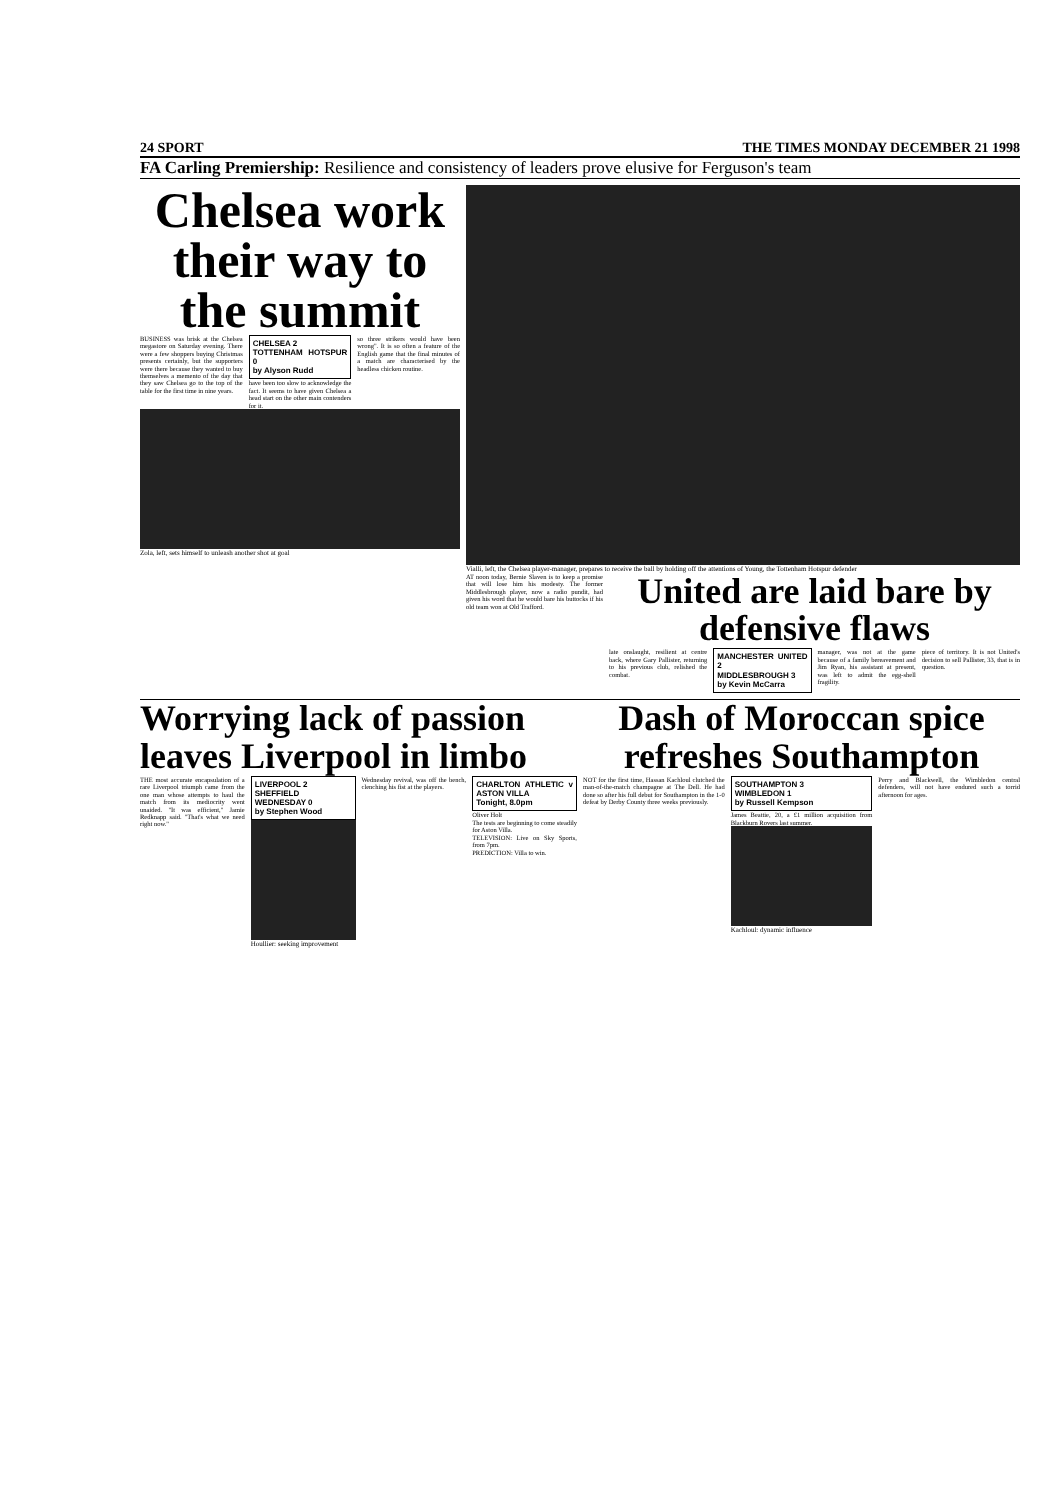24 SPORT THE TIMES MONDAY DECEMBER 21 1998
FA Carling Premiership: Resilience and consistency of leaders prove elusive for Ferguson's team
Chelsea work their way to the summit
BUSINESS was brisk at the Chelsea megastore on Saturday evening. There were a few shoppers buying Christmas presents certainly, but the supporters were there because they wanted to buy themselves a memento of the day that they saw Chelsea go to the top of the table for the first time in nine years.
CHELSEA 2
TOTTENHAM HOTSPUR 0
by Alyson Rudd
have been too slow to acknowledge the fact. It seems to have given Chelsea a head start on the other main contenders for it.
so three strikers would have been wrong". It is so often a feature of the English game that the final minutes of a match are characterised by the headless chicken routine.
Zola, left, sets himself to unleash another shot at goal
Vialli, left, the Chelsea player-manager, prepares to receive the ball by holding off the attentions of Young, the Tottenham Hotspur defender
AT noon today, Bernie Slaven is to keep a promise that will lose him his modesty. The former Middlesbrough player, now a radio pundit, had given his word that he would bare his buttocks if his old team won at Old Trafford.
United are laid bare by defensive flaws
late onslaught, resilient at centre back, where Gary Pallister, returning to his previous club, relished the combat.
MANCHESTER UNITED 2
MIDDLESBROUGH 3
by Kevin McCarra
manager, was not at the game because of a family bereavement and Jim Ryan, his assistant at present, was left to admit the egg-shell fragility.
piece of territory. It is not United's decision to sell Pallister, 33, that is in question.
Worrying lack of passion leaves Liverpool in limbo
THE most accurate encapsulation of a rare Liverpool triumph came from the one man whose attempts to haul the match from its mediocrity went unaided. "It was efficient," Jamie Redknapp said. "That's what we need right now."
LIVERPOOL 2
SHEFFIELD WEDNESDAY 0
by Stephen Wood
Houllier: seeking improvement
Wednesday revival, was off the bench, clenching his fist at the players.
CHARLTON ATHLETIC v ASTON VILLA
Tonight, 8.0pm
Oliver Holt
The tests are beginning to come steadily for Aston Villa.
TELEVISION: Live on Sky Sports, from 7pm.
PREDICTION: Villa to win.
Dash of Moroccan spice refreshes Southampton
NOT for the first time, Hassan Kachloul clutched the man-of-the-match champagne at The Dell. He had done so after his full debut for Southampton in the 1-0 defeat by Derby County three weeks previously.
SOUTHAMPTON 3
WIMBLEDON 1
by Russell Kempson
James Beattie, 20, a £1 million acquisition from Blackburn Rovers last summer.
Kachloul: dynamic influence
Perry and Blackwell, the Wimbledon central defenders, will not have endured such a torrid afternoon for ages.